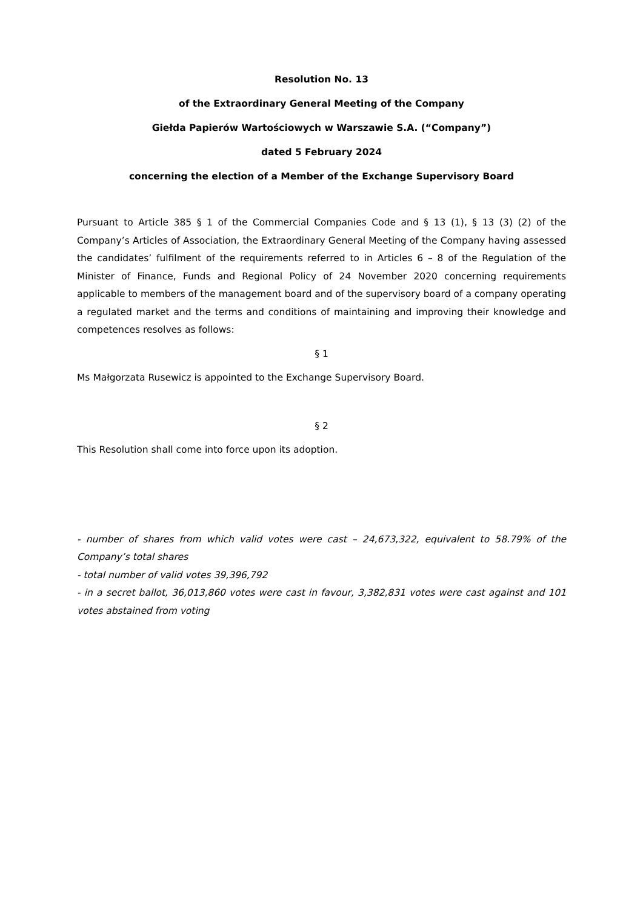Resolution No. 13
of the Extraordinary General Meeting of the Company
Giełda Papierów Wartościowych w Warszawie S.A. (“Company”)
dated 5 February 2024
concerning the election of a Member of the Exchange Supervisory Board
Pursuant to Article 385 § 1 of the Commercial Companies Code and § 13 (1), § 13 (3) (2) of the Company’s Articles of Association, the Extraordinary General Meeting of the Company having assessed the candidates’ fulfilment of the requirements referred to in Articles 6 – 8 of the Regulation of the Minister of Finance, Funds and Regional Policy of 24 November 2020 concerning requirements applicable to members of the management board and of the supervisory board of a company operating a regulated market and the terms and conditions of maintaining and improving their knowledge and competences resolves as follows:
§ 1
Ms Małgorzata Rusewicz is appointed to the Exchange Supervisory Board.
§ 2
This Resolution shall come into force upon its adoption.
- number of shares from which valid votes were cast – 24,673,322, equivalent to 58.79% of the Company’s total shares
- total number of valid votes 39,396,792
- in a secret ballot, 36,013,860 votes were cast in favour, 3,382,831 votes were cast against and 101 votes abstained from voting